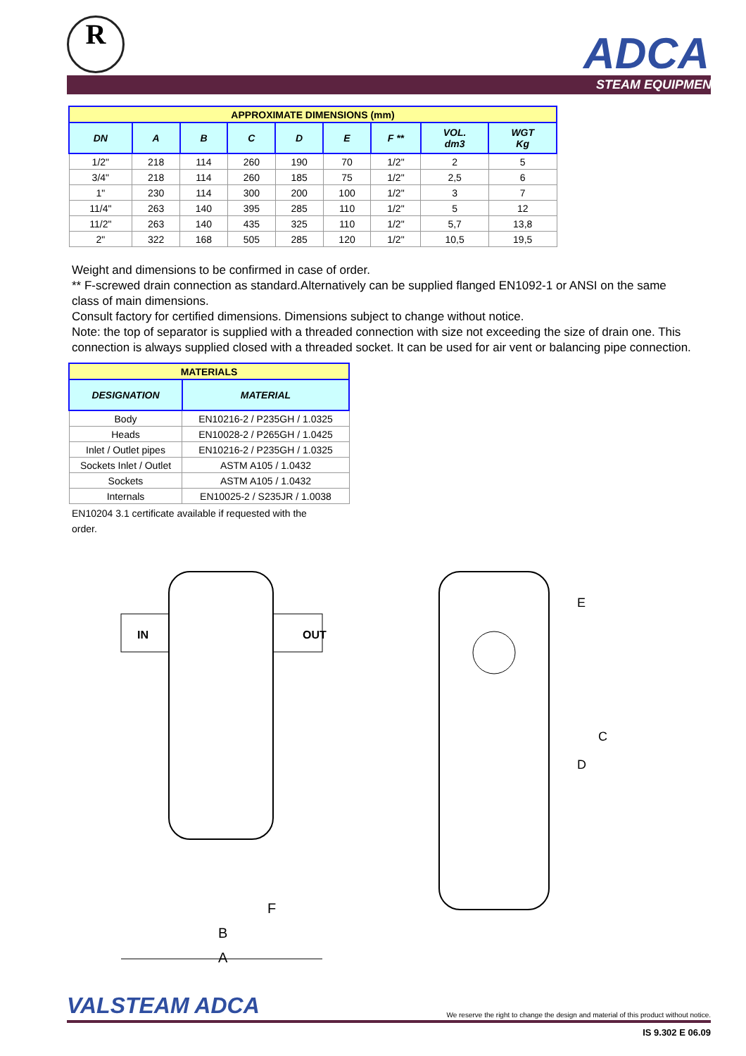R ADCA
STEAM EQUIPMENT
| APPROXIMATE DIMENSIONS (mm) | | | | | | | | |
| DN | A | B | C | D | E | F ** | VOL. dm3 | WGT Kg |
| 1/2" | 218 | 114 | 260 | 190 | 70 | 1/2" | 2 | 5 |
| 3/4" | 218 | 114 | 260 | 185 | 75 | 1/2" | 2,5 | 6 |
| 1" | 230 | 114 | 300 | 200 | 100 | 1/2" | 3 | 7 |
| 11/4" | 263 | 140 | 395 | 285 | 110 | 1/2" | 5 | 12 |
| 11/2" | 263 | 140 | 435 | 325 | 110 | 1/2" | 5,7 | 13,8 |
| 2" | 322 | 168 | 505 | 285 | 120 | 1/2" | 10,5 | 19,5 |
Weight and dimensions to be confirmed in case of order.
** F-screwed drain connection as standard.Alternatively can be supplied flanged EN1092-1 or ANSI on the same class of main dimensions.
Consult factory for certified dimensions. Dimensions subject to change without notice.
Note: the top of separator is supplied with a threaded connection with size not exceeding the size of drain one. This connection is always supplied closed with a threaded socket. It can be used for air vent or balancing pipe connection.
| MATERIALS | |
| DESIGNATION | MATERIAL |
| Body | EN10216-2 / P235GH / 1.0325 |
| Heads | EN10028-2 / P265GH / 1.0425 |
| Inlet / Outlet pipes | EN10216-2 / P235GH / 1.0325 |
| Sockets Inlet / Outlet | ASTM A105 / 1.0432 |
| Sockets | ASTM A105 / 1.0432 |
| Internals | EN10025-2 / S235JR / 1.0038 |
EN10204 3.1 certificate available if requested with the order.
IN
OUT
A
B
F
E
D
C
VALSTEAM ADCA We reserve the right to change the design and material of this product without notice.
IS 9.302 E 06.09